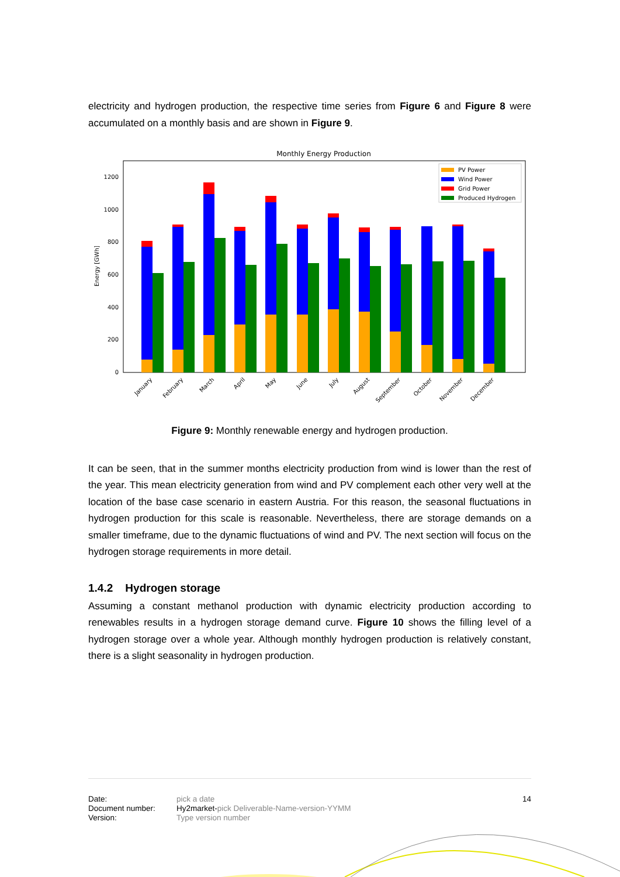electricity and hydrogen production, the respective time series from Figure 6 and Figure 8 were accumulated on a monthly basis and are shown in Figure 9.
Monthly Energy Production
0
200
400
600
800
1000
1200
Energy [GWh]
January
February
March
April
May
June
July
August
September
October
November
December
PV Power
Wind Power
Grid Power
Produced Hydrogen
Figure 9: Monthly renewable energy and hydrogen production.
It can be seen, that in the summer months electricity production from wind is lower than the rest of the year. This mean electricity generation from wind and PV complement each other very well at the location of the base case scenario in eastern Austria. For this reason, the seasonal fluctuations in hydrogen production for this scale is reasonable. Nevertheless, there are storage demands on a smaller timeframe, due to the dynamic fluctuations of wind and PV. The next section will focus on the hydrogen storage requirements in more detail.
1.4.2 Hydrogen storage
Assuming a constant methanol production with dynamic electricity production according to renewables results in a hydrogen storage demand curve. Figure 10 shows the filling level of a hydrogen storage over a whole year. Although monthly hydrogen production is relatively constant, there is a slight seasonality in hydrogen production.
Date:
Document number:
Version:
pick a date
Hy2market-pick Deliverable-Name-version-YYMM
Type version number
14